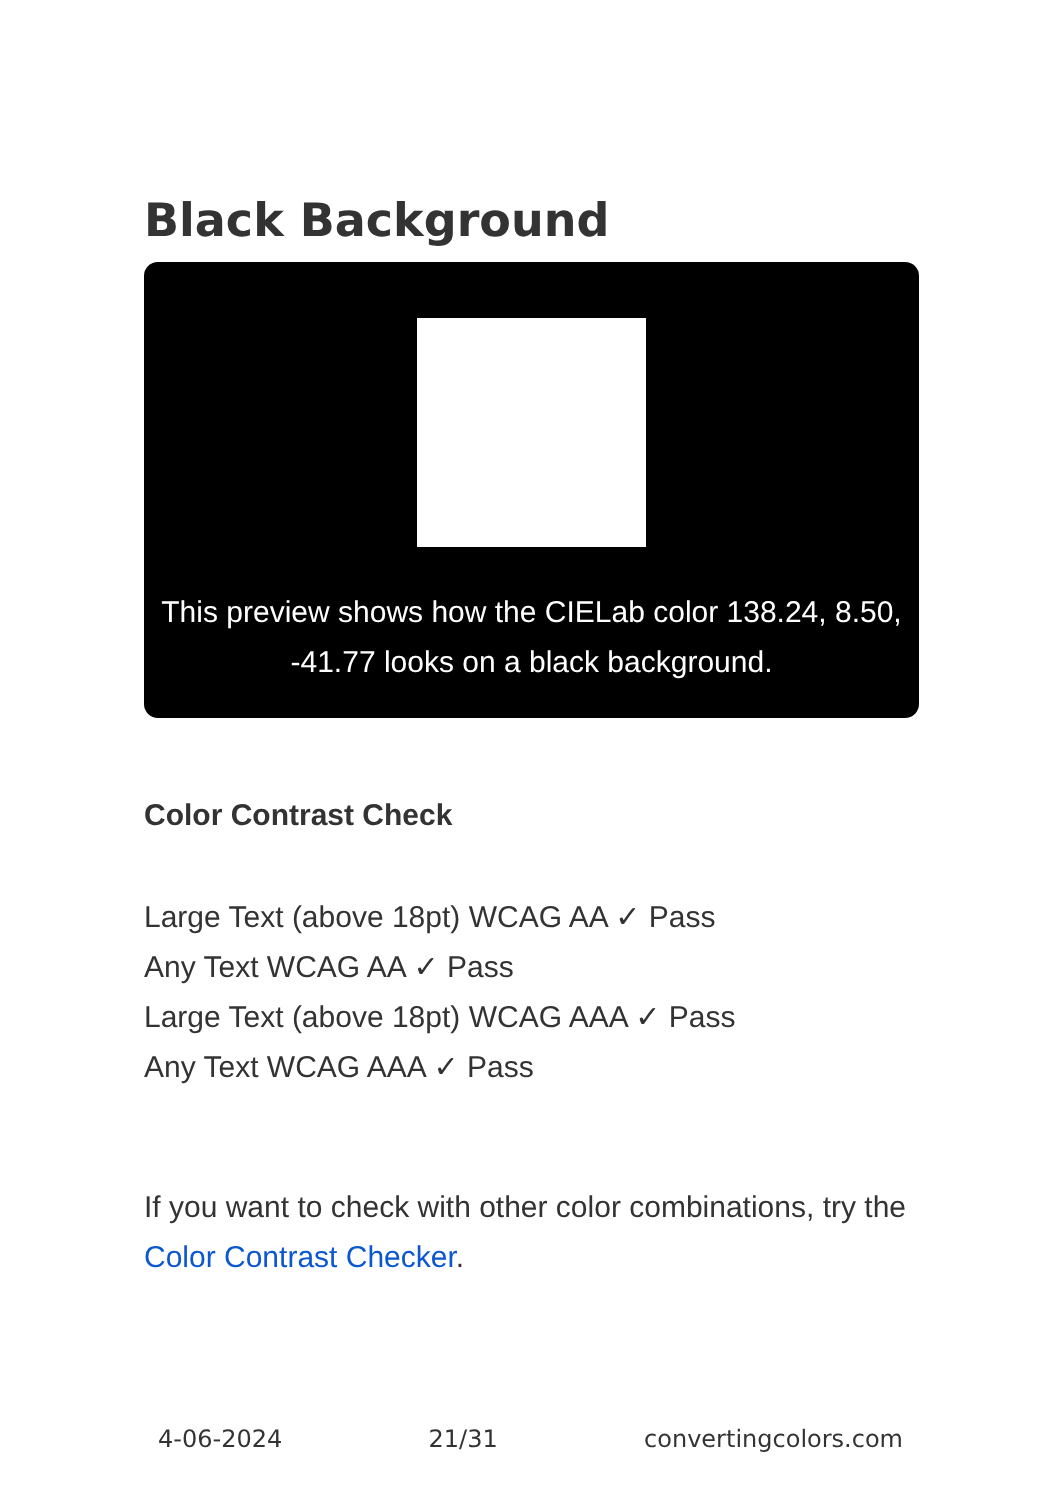Black Background
This preview shows how the CIELab color 138.24, 8.50, -41.77 looks on a black background.
Color Contrast Check
Large Text (above 18pt) WCAG AA ✓ Pass
Any Text WCAG AA ✓ Pass
Large Text (above 18pt) WCAG AAA ✓ Pass
Any Text WCAG AAA ✓ Pass
If you want to check with other color combinations, try the Color Contrast Checker.
4-06-2024 21/31 convertingcolors.com